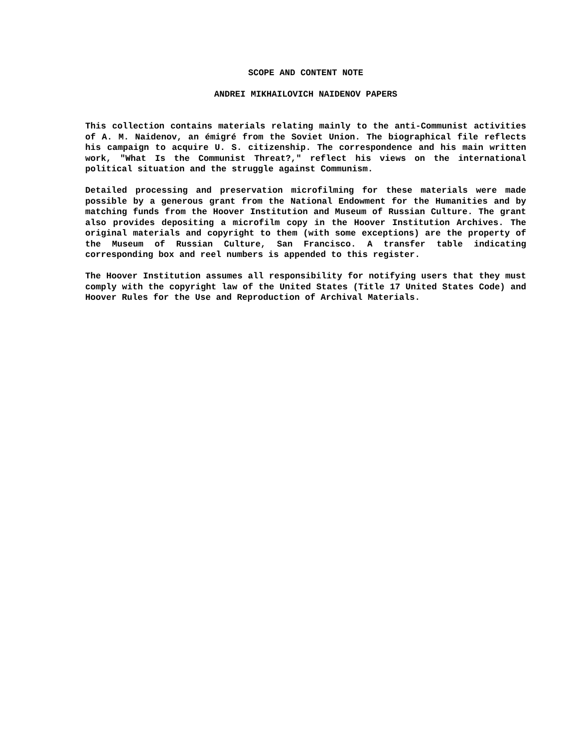SCOPE AND CONTENT NOTE
ANDREI MIKHAILOVICH NAIDENOV PAPERS
This collection contains materials relating mainly to the anti-Communist activities of A. M. Naidenov, an émigré from the Soviet Union. The biographical file reflects his campaign to acquire U. S. citizenship. The correspondence and his main written work, "What Is the Communist Threat?," reflect his views on the international political situation and the struggle against Communism.
Detailed processing and preservation microfilming for these materials were made possible by a generous grant from the National Endowment for the Humanities and by matching funds from the Hoover Institution and Museum of Russian Culture. The grant also provides depositing a microfilm copy in the Hoover Institution Archives. The original materials and copyright to them (with some exceptions) are the property of the Museum of Russian Culture, San Francisco. A transfer table indicating corresponding box and reel numbers is appended to this register.
The Hoover Institution assumes all responsibility for notifying users that they must comply with the copyright law of the United States (Title 17 United States Code) and Hoover Rules for the Use and Reproduction of Archival Materials.